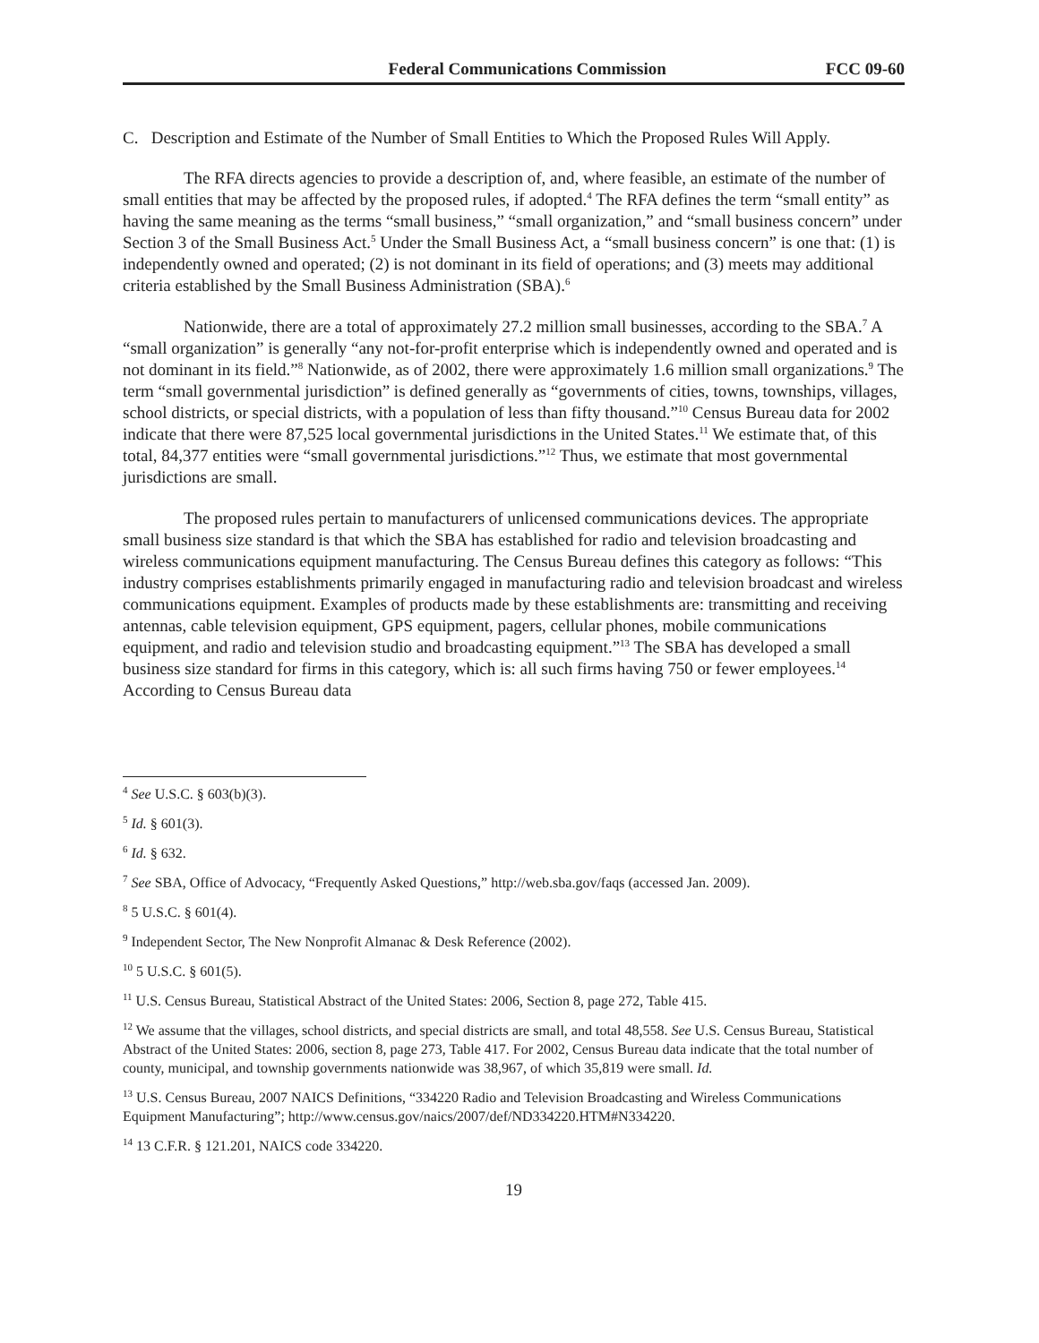Federal Communications Commission FCC 09-60
C. Description and Estimate of the Number of Small Entities to Which the Proposed Rules Will Apply.
The RFA directs agencies to provide a description of, and, where feasible, an estimate of the number of small entities that may be affected by the proposed rules, if adopted.<sup>4</sup> The RFA defines the term “small entity” as having the same meaning as the terms “small business,” “small organization,” and “small business concern” under Section 3 of the Small Business Act.<sup>5</sup> Under the Small Business Act, a “small business concern” is one that: (1) is independently owned and operated; (2) is not dominant in its field of operations; and (3) meets may additional criteria established by the Small Business Administration (SBA).<sup>6</sup>
Nationwide, there are a total of approximately 27.2 million small businesses, according to the SBA.<sup>7</sup> A “small organization” is generally “any not-for-profit enterprise which is independently owned and operated and is not dominant in its field.”<sup>8</sup> Nationwide, as of 2002, there were approximately 1.6 million small organizations.<sup>9</sup> The term “small governmental jurisdiction” is defined generally as “governments of cities, towns, townships, villages, school districts, or special districts, with a population of less than fifty thousand.”<sup>10</sup> Census Bureau data for 2002 indicate that there were 87,525 local governmental jurisdictions in the United States.<sup>11</sup> We estimate that, of this total, 84,377 entities were “small governmental jurisdictions.”<sup>12</sup> Thus, we estimate that most governmental jurisdictions are small.
The proposed rules pertain to manufacturers of unlicensed communications devices. The appropriate small business size standard is that which the SBA has established for radio and television broadcasting and wireless communications equipment manufacturing. The Census Bureau defines this category as follows: “This industry comprises establishments primarily engaged in manufacturing radio and television broadcast and wireless communications equipment. Examples of products made by these establishments are: transmitting and receiving antennas, cable television equipment, GPS equipment, pagers, cellular phones, mobile communications equipment, and radio and television studio and broadcasting equipment.”<sup>13</sup> The SBA has developed a small business size standard for firms in this category, which is: all such firms having 750 or fewer employees.<sup>14</sup> According to Census Bureau data
<sup>4</sup> See U.S.C. § 603(b)(3).
<sup>5</sup> Id. § 601(3).
<sup>6</sup> Id. § 632.
<sup>7</sup> See SBA, Office of Advocacy, “Frequently Asked Questions,” http://web.sba.gov/faqs (accessed Jan. 2009).
<sup>8</sup> 5 U.S.C. § 601(4).
<sup>9</sup> Independent Sector, The New Nonprofit Almanac & Desk Reference (2002).
<sup>10</sup> 5 U.S.C. § 601(5).
<sup>11</sup> U.S. Census Bureau, Statistical Abstract of the United States: 2006, Section 8, page 272, Table 415.
<sup>12</sup> We assume that the villages, school districts, and special districts are small, and total 48,558. See U.S. Census Bureau, Statistical Abstract of the United States: 2006, section 8, page 273, Table 417. For 2002, Census Bureau data indicate that the total number of county, municipal, and township governments nationwide was 38,967, of which 35,819 were small. Id.
<sup>13</sup> U.S. Census Bureau, 2007 NAICS Definitions, “334220 Radio and Television Broadcasting and Wireless Communications Equipment Manufacturing”; http://www.census.gov/naics/2007/def/ND334220.HTM#N334220.
<sup>14</sup> 13 C.F.R. § 121.201, NAICS code 334220.
19